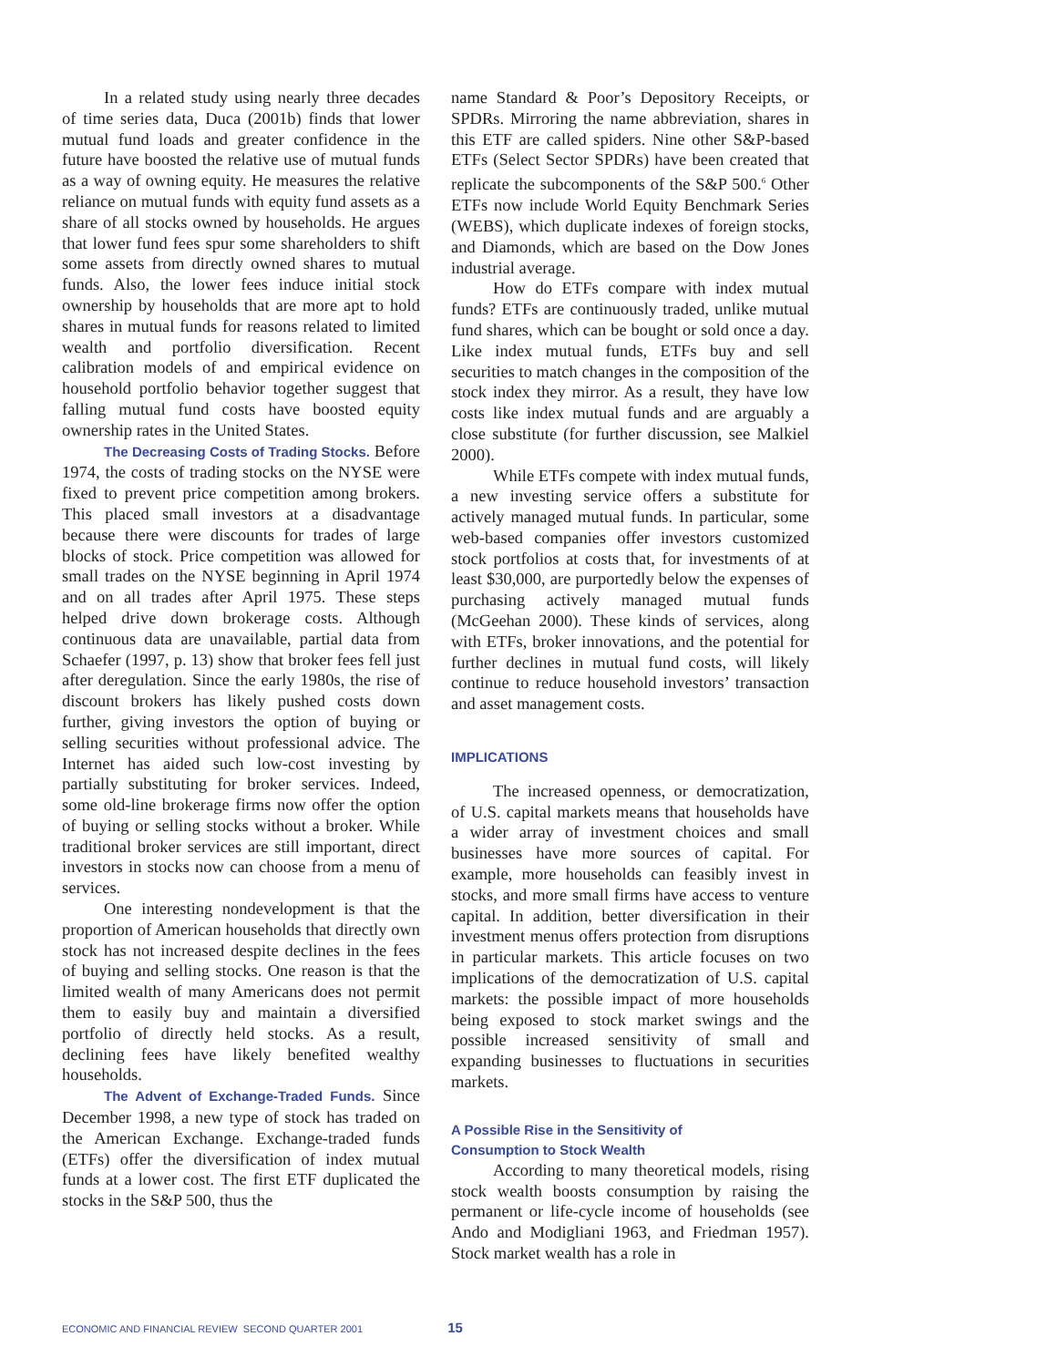In a related study using nearly three decades of time series data, Duca (2001b) finds that lower mutual fund loads and greater confidence in the future have boosted the relative use of mutual funds as a way of owning equity. He measures the relative reliance on mutual funds with equity fund assets as a share of all stocks owned by households. He argues that lower fund fees spur some shareholders to shift some assets from directly owned shares to mutual funds. Also, the lower fees induce initial stock ownership by households that are more apt to hold shares in mutual funds for reasons related to limited wealth and portfolio diversification. Recent calibration models of and empirical evidence on household portfolio behavior together suggest that falling mutual fund costs have boosted equity ownership rates in the United States.
The Decreasing Costs of Trading Stocks. Before 1974, the costs of trading stocks on the NYSE were fixed to prevent price competition among brokers. This placed small investors at a disadvantage because there were discounts for trades of large blocks of stock. Price competition was allowed for small trades on the NYSE beginning in April 1974 and on all trades after April 1975. These steps helped drive down brokerage costs. Although continuous data are unavailable, partial data from Schaefer (1997, p. 13) show that broker fees fell just after deregulation. Since the early 1980s, the rise of discount brokers has likely pushed costs down further, giving investors the option of buying or selling securities without professional advice. The Internet has aided such low-cost investing by partially substituting for broker services. Indeed, some old-line brokerage firms now offer the option of buying or selling stocks without a broker. While traditional broker services are still important, direct investors in stocks now can choose from a menu of services.
One interesting nondevelopment is that the proportion of American households that directly own stock has not increased despite declines in the fees of buying and selling stocks. One reason is that the limited wealth of many Americans does not permit them to easily buy and maintain a diversified portfolio of directly held stocks. As a result, declining fees have likely benefited wealthy households.
The Advent of Exchange-Traded Funds. Since December 1998, a new type of stock has traded on the American Exchange. Exchange-traded funds (ETFs) offer the diversification of index mutual funds at a lower cost. The first ETF duplicated the stocks in the S&P 500, thus the
name Standard & Poor’s Depository Receipts, or SPDRs. Mirroring the name abbreviation, shares in this ETF are called spiders. Nine other S&P-based ETFs (Select Sector SPDRs) have been created that replicate the subcomponents of the S&P 500.<sup>6</sup> Other ETFs now include World Equity Benchmark Series (WEBS), which duplicate indexes of foreign stocks, and Diamonds, which are based on the Dow Jones industrial average.
How do ETFs compare with index mutual funds? ETFs are continuously traded, unlike mutual fund shares, which can be bought or sold once a day. Like index mutual funds, ETFs buy and sell securities to match changes in the composition of the stock index they mirror. As a result, they have low costs like index mutual funds and are arguably a close substitute (for further discussion, see Malkiel 2000).
While ETFs compete with index mutual funds, a new investing service offers a substitute for actively managed mutual funds. In particular, some web-based companies offer investors customized stock portfolios at costs that, for investments of at least $30,000, are purportedly below the expenses of purchasing actively managed mutual funds (McGeehan 2000). These kinds of services, along with ETFs, broker innovations, and the potential for further declines in mutual fund costs, will likely continue to reduce household investors’ transaction and asset management costs.
IMPLICATIONS
The increased openness, or democratization, of U.S. capital markets means that households have a wider array of investment choices and small businesses have more sources of capital. For example, more households can feasibly invest in stocks, and more small firms have access to venture capital. In addition, better diversification in their investment menus offers protection from disruptions in particular markets. This article focuses on two implications of the democratization of U.S. capital markets: the possible impact of more households being exposed to stock market swings and the possible increased sensitivity of small and expanding businesses to fluctuations in securities markets.
A Possible Rise in the Sensitivity of
Consumption to Stock Wealth
According to many theoretical models, rising stock wealth boosts consumption by raising the permanent or life-cycle income of households (see Ando and Modigliani 1963, and Friedman 1957). Stock market wealth has a role in
ECONOMIC AND FINANCIAL REVIEW SECOND QUARTER 2001 15